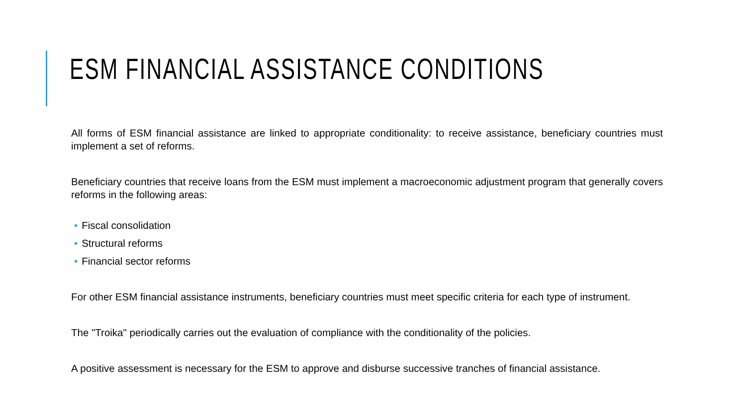ESM FINANCIAL ASSISTANCE CONDITIONS
All forms of ESM financial assistance are linked to appropriate conditionality: to receive assistance, beneficiary countries must implement a set of reforms.
Beneficiary countries that receive loans from the ESM must implement a macroeconomic adjustment program that generally covers reforms in the following areas:
• Fiscal consolidation
• Structural reforms
• Financial sector reforms
For other ESM financial assistance instruments, beneficiary countries must meet specific criteria for each type of instrument.
The "Troika" periodically carries out the evaluation of compliance with the conditionality of the policies.
A positive assessment is necessary for the ESM to approve and disburse successive tranches of financial assistance.